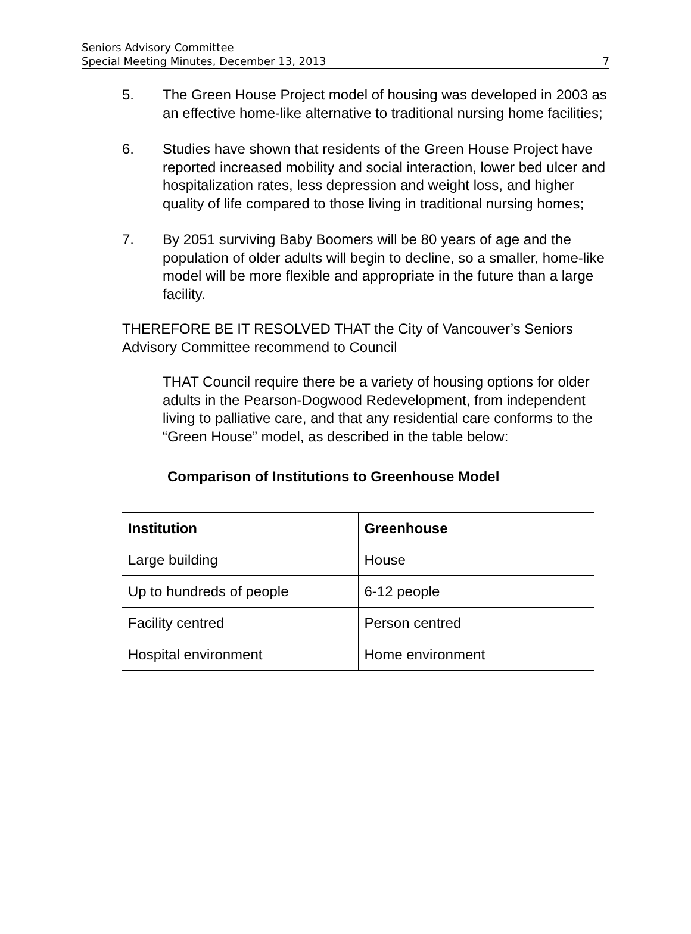Seniors Advisory Committee
Special Meeting Minutes, December 13, 2013
7
5. The Green House Project model of housing was developed in 2003 as an effective home-like alternative to traditional nursing home facilities;
6. Studies have shown that residents of the Green House Project have reported increased mobility and social interaction, lower bed ulcer and hospitalization rates, less depression and weight loss, and higher quality of life compared to those living in traditional nursing homes;
7. By 2051 surviving Baby Boomers will be 80 years of age and the population of older adults will begin to decline, so a smaller, home-like model will be more flexible and appropriate in the future than a large facility.
THEREFORE BE IT RESOLVED THAT the City of Vancouver’s Seniors Advisory Committee recommend to Council
THAT Council require there be a variety of housing options for older adults in the Pearson-Dogwood Redevelopment, from independent living to palliative care, and that any residential care conforms to the “Green House” model, as described in the table below:
Comparison of Institutions to Greenhouse Model
| Institution | Greenhouse |
| --- | --- |
| Large building | House |
| Up to hundreds of people | 6-12 people |
| Facility centred | Person centred |
| Hospital environment | Home environment |